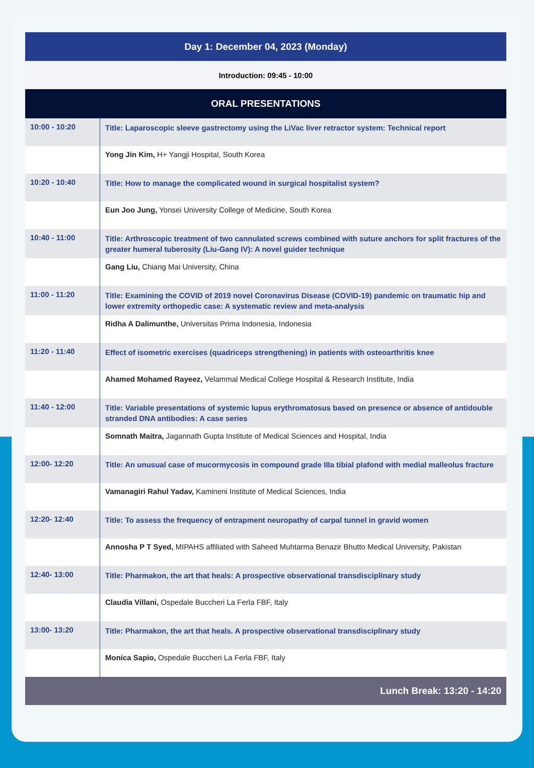| Day 1: December 04, 2023 (Monday) | |
| --- | --- |
| Introduction: 09:45 - 10:00 | |
| ORAL PRESENTATIONS | |
| 10:00 - 10:20 | Title: Laparoscopic sleeve gastrectomy using the LiVac liver retractor system: Technical report |
| | Yong Jin Kim, H+ Yangji Hospital, South Korea |
| 10:20 - 10:40 | Title: How to manage the complicated wound in surgical hospitalist system? |
| | Eun Joo Jung, Yonsei University College of Medicine, South Korea |
| 10:40 - 11:00 | Title: Arthroscopic treatment of two cannulated screws combined with suture anchors for split fractures of the greater humeral tuberosity (Liu-Gang IV): A novel guider technique |
| | Gang Liu, Chiang Mai University, China |
| 11:00 - 11:20 | Title: Examining the COVID of 2019 novel Coronavirus Disease (COVID-19) pandemic on traumatic hip and lower extremity orthopedic case: A systematic review and meta-analysis |
| | Ridha A Dalimunthe, Universitas Prima Indonesia, Indonesia |
| 11:20 - 11:40 | Effect of isometric exercises (quadriceps strengthening) in patients with osteoarthritis knee |
| | Ahamed Mohamed Rayeez, Velammal Medical College Hospital & Research Institute, India |
| 11:40 - 12:00 | Title: Variable presentations of systemic lupus erythromatosus based on presence or absence of antidouble stranded DNA antibodies: A case series |
| | Somnath Maitra, Jagannath Gupta Institute of Medical Sciences and Hospital, India |
| 12:00- 12:20 | Title: An unusual case of mucormycosis in compound grade IIIa tibial plafond with medial malleolus fracture |
| | Vamanagiri Rahul Yadav, Kamineni Institute of Medical Sciences, India |
| 12:20- 12:40 | Title: To assess the frequency of entrapment neuropathy of carpal tunnel in gravid women |
| | Annosha P T Syed, MIPAHS affiliated with Saheed Muhtarma Benazir Bhutto Medical University, Pakistan |
| 12:40- 13:00 | Title: Pharmakon, the art that heals: A prospective observational transdisciplinary study |
| | Claudia Villani, Ospedale Buccheri La Ferla FBF, Italy |
| 13:00- 13:20 | Title: Pharmakon, the art that heals. A prospective observational transdisciplinary study |
| | Monica Sapio, Ospedale Buccheri La Ferla FBF, Italy |
| Lunch Break: 13:20 - 14:20 | |